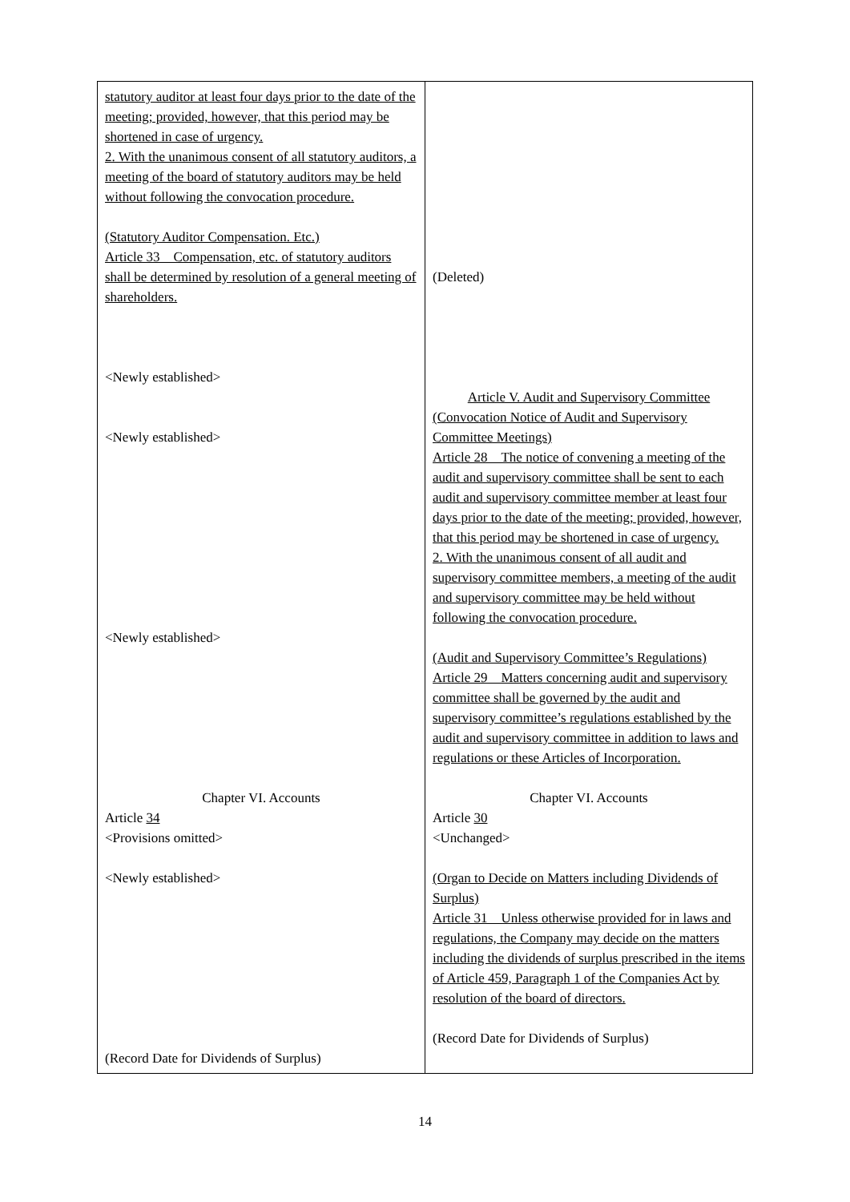| statutory auditor at least four days prior to the date of the meeting; provided, however, that this period may be shortened in case of urgency. 2. With the unanimous consent of all statutory auditors, a meeting of the board of statutory auditors may be held without following the convocation procedure. (Statutory Auditor Compensation. Etc.) Article 33 Compensation, etc. of statutory auditors shall be determined by resolution of a general meeting of shareholders. <Newly established> <Newly established> <Newly established> Chapter VI. Accounts Article 34 <Provisions omitted> <Newly established> (Record Date for Dividends of Surplus) | (Deleted) Article V. Audit and Supervisory Committee (Convocation Notice of Audit and Supervisory Committee Meetings) Article 28 The notice of convening a meeting of the audit and supervisory committee shall be sent to each audit and supervisory committee member at least four days prior to the date of the meeting; provided, however, that this period may be shortened in case of urgency. 2. With the unanimous consent of all audit and supervisory committee members, a meeting of the audit and supervisory committee may be held without following the convocation procedure. (Audit and Supervisory Committee’s Regulations) Article 29 Matters concerning audit and supervisory committee shall be governed by the audit and supervisory committee’s regulations established by the audit and supervisory committee in addition to laws and regulations or these Articles of Incorporation. Chapter VI. Accounts Article 30 <Unchanged> (Organ to Decide on Matters including Dividends of Surplus) Article 31 Unless otherwise provided for in laws and regulations, the Company may decide on the matters including the dividends of surplus prescribed in the items of Article 459, Paragraph 1 of the Companies Act by resolution of the board of directors. (Record Date for Dividends of Surplus) |
14